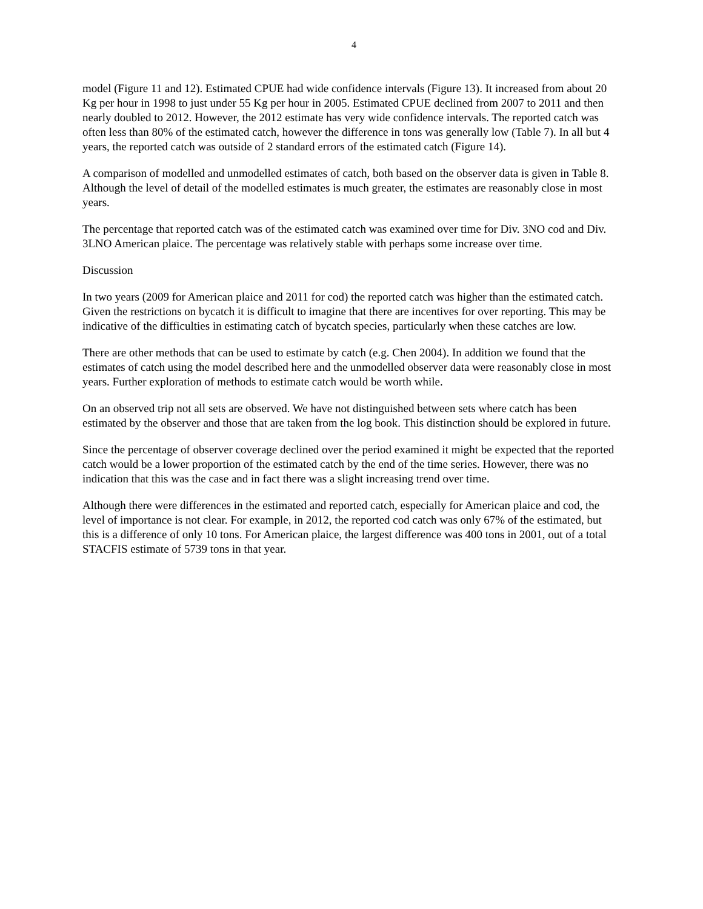4
model (Figure 11 and 12). Estimated CPUE had wide confidence intervals (Figure 13). It increased from about 20 Kg per hour in 1998 to just under 55 Kg per hour in 2005. Estimated CPUE declined from 2007 to 2011 and then nearly doubled to 2012. However, the 2012 estimate has very wide confidence intervals. The reported catch was often less than 80% of the estimated catch, however the difference in tons was generally low (Table 7). In all but 4 years, the reported catch was outside of 2 standard errors of the estimated catch (Figure 14).
A comparison of modelled and unmodelled estimates of catch, both based on the observer data is given in Table 8. Although the level of detail of the modelled estimates is much greater, the estimates are reasonably close in most years.
The percentage that reported catch was of the estimated catch was examined over time for Div. 3NO cod and Div. 3LNO American plaice. The percentage was relatively stable with perhaps some increase over time.
Discussion
In two years (2009 for American plaice and 2011 for cod) the reported catch was higher than the estimated catch. Given the restrictions on bycatch it is difficult to imagine that there are incentives for over reporting. This may be indicative of the difficulties in estimating catch of bycatch species, particularly when these catches are low.
There are other methods that can be used to estimate by catch (e.g. Chen 2004). In addition we found that the estimates of catch using the model described here and the unmodelled observer data were reasonably close in most years. Further exploration of methods to estimate catch would be worth while.
On an observed trip not all sets are observed. We have not distinguished between sets where catch has been estimated by the observer and those that are taken from the log book. This distinction should be explored in future.
Since the percentage of observer coverage declined over the period examined it might be expected that the reported catch would be a lower proportion of the estimated catch by the end of the time series. However, there was no indication that this was the case and in fact there was a slight increasing trend over time.
Although there were differences in the estimated and reported catch, especially for American plaice and cod, the level of importance is not clear. For example, in 2012, the reported cod catch was only 67% of the estimated, but this is a difference of only 10 tons. For American plaice, the largest difference was 400 tons in 2001, out of a total STACFIS estimate of 5739 tons in that year.